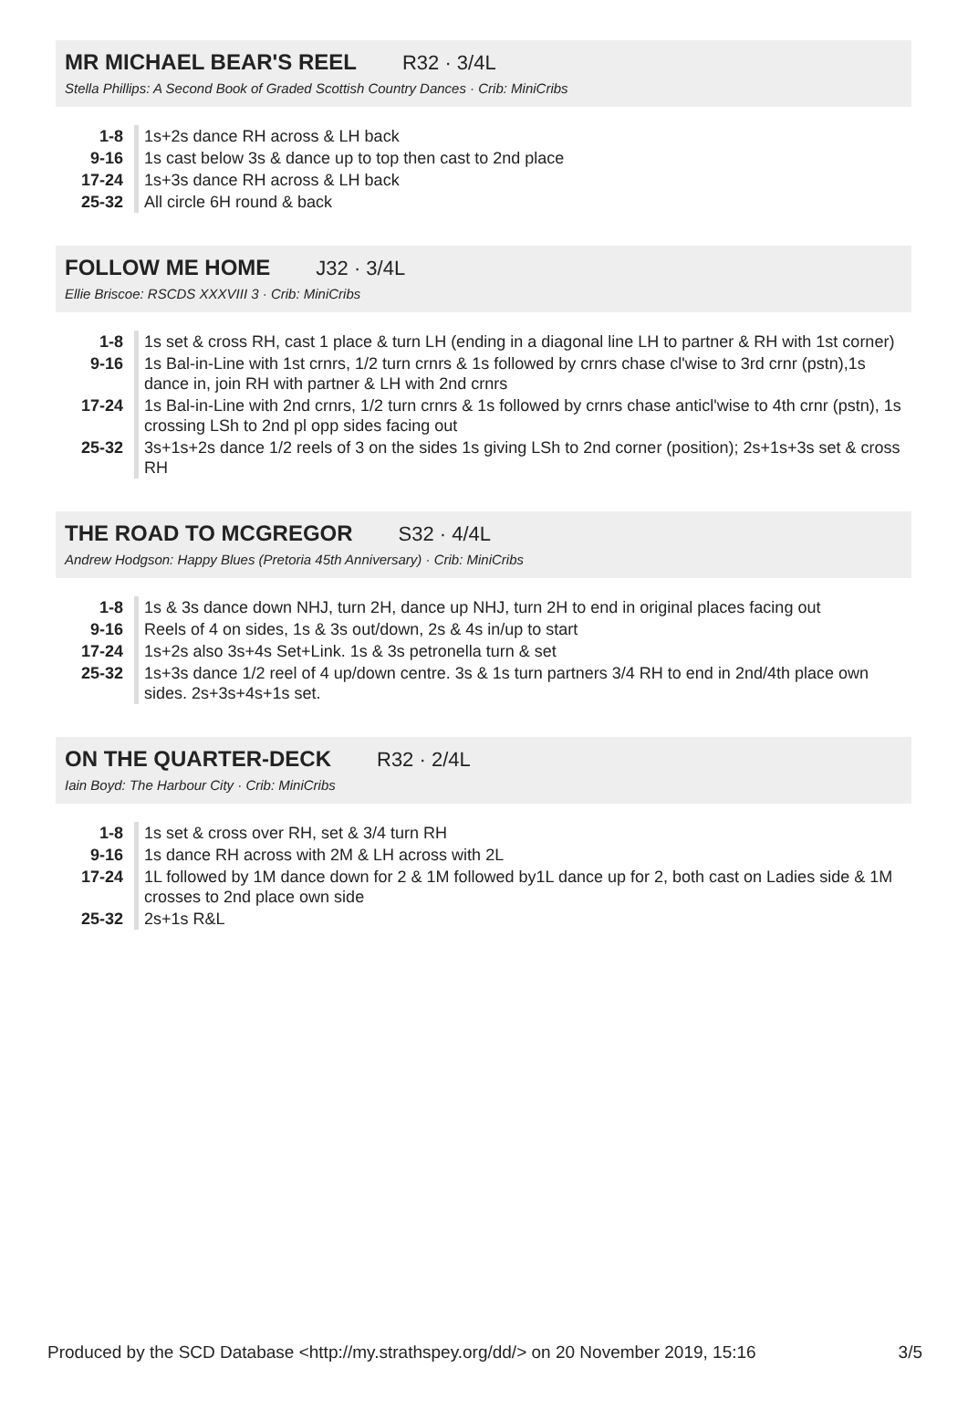MR MICHAEL BEAR'S REEL R32 · 3/4L
Stella Phillips: A Second Book of Graded Scottish Country Dances · Crib: MiniCribs
| 1-8 | 1s+2s dance RH across & LH back |
| 9-16 | 1s cast below 3s & dance up to top then cast to 2nd place |
| 17-24 | 1s+3s dance RH across & LH back |
| 25-32 | All circle 6H round & back |
FOLLOW ME HOME J32 · 3/4L
Ellie Briscoe: RSCDS XXXVIII 3 · Crib: MiniCribs
| 1-8 | 1s set & cross RH, cast 1 place & turn LH (ending in a diagonal line LH to partner & RH with 1st corner) |
| 9-16 | 1s Bal-in-Line with 1st crnrs, 1/2 turn crnrs & 1s followed by crnrs chase cl'wise to 3rd crnr (pstn),1s dance in, join RH with partner & LH with 2nd crnrs |
| 17-24 | 1s Bal-in-Line with 2nd crnrs, 1/2 turn crnrs & 1s followed by crnrs chase anticl'wise to 4th crnr (pstn), 1s crossing LSh to 2nd pl opp sides facing out |
| 25-32 | 3s+1s+2s dance 1/2 reels of 3 on the sides 1s giving LSh to 2nd corner (position); 2s+1s+3s set & cross RH |
THE ROAD TO MCGREGOR S32 · 4/4L
Andrew Hodgson: Happy Blues (Pretoria 45th Anniversary) · Crib: MiniCribs
| 1-8 | 1s & 3s dance down NHJ, turn 2H, dance up NHJ, turn 2H to end in original places facing out |
| 9-16 | Reels of 4 on sides, 1s & 3s out/down, 2s & 4s in/up to start |
| 17-24 | 1s+2s also 3s+4s Set+Link. 1s & 3s petronella turn & set |
| 25-32 | 1s+3s dance 1/2 reel of 4 up/down centre. 3s & 1s turn partners 3/4 RH to end in 2nd/4th place own sides. 2s+3s+4s+1s set. |
ON THE QUARTER-DECK R32 · 2/4L
Iain Boyd: The Harbour City · Crib: MiniCribs
| 1-8 | 1s set & cross over RH, set & 3/4 turn RH |
| 9-16 | 1s dance RH across with 2M & LH across with 2L |
| 17-24 | 1L followed by 1M dance down for 2 & 1M followed by1L dance up for 2, both cast on Ladies side & 1M crosses to 2nd place own side |
| 25-32 | 2s+1s R&L |
Produced by the SCD Database <http://my.strathspey.org/dd/> on 20 November 2019, 15:16 3/5